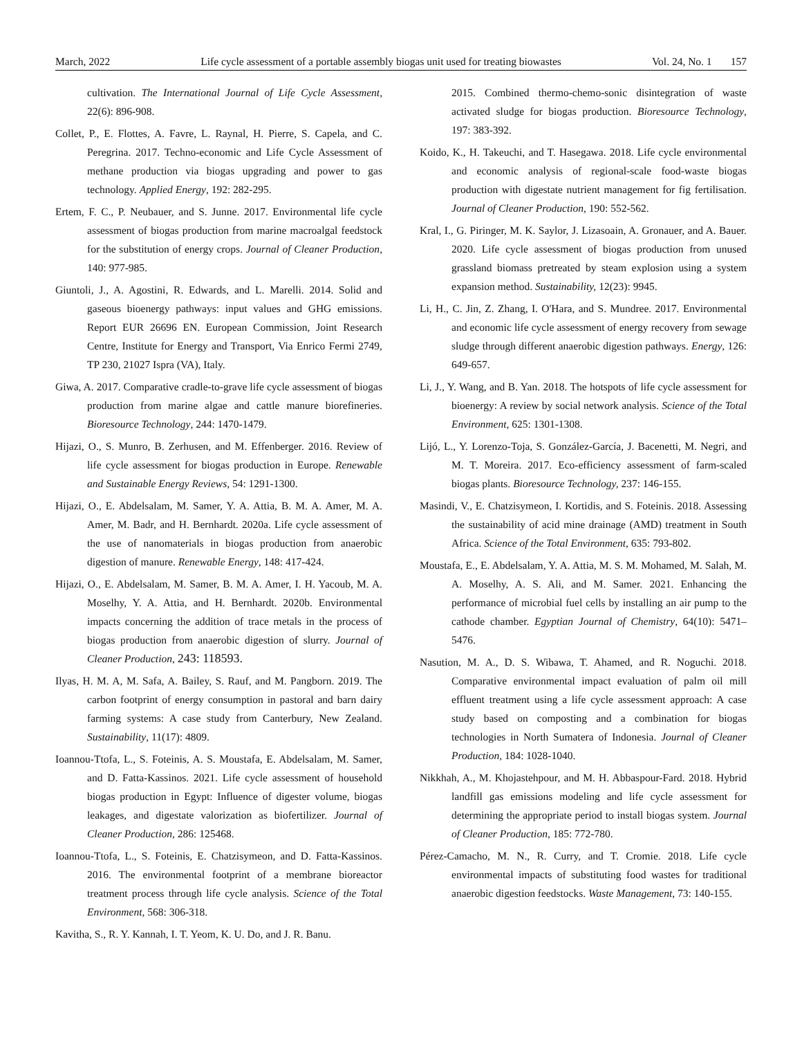March, 2022 Life cycle assessment of a portable assembly biogas unit used for treating biowastes Vol. 24, No. 1 157
cultivation. The International Journal of Life Cycle Assessment, 22(6): 896-908.
Collet, P., E. Flottes, A. Favre, L. Raynal, H. Pierre, S. Capela, and C. Peregrina. 2017. Techno-economic and Life Cycle Assessment of methane production via biogas upgrading and power to gas technology. Applied Energy, 192: 282-295.
Ertem, F. C., P. Neubauer, and S. Junne. 2017. Environmental life cycle assessment of biogas production from marine macroalgal feedstock for the substitution of energy crops. Journal of Cleaner Production, 140: 977-985.
Giuntoli, J., A. Agostini, R. Edwards, and L. Marelli. 2014. Solid and gaseous bioenergy pathways: input values and GHG emissions. Report EUR 26696 EN. European Commission, Joint Research Centre, Institute for Energy and Transport, Via Enrico Fermi 2749, TP 230, 21027 Ispra (VA), Italy.
Giwa, A. 2017. Comparative cradle-to-grave life cycle assessment of biogas production from marine algae and cattle manure biorefineries. Bioresource Technology, 244: 1470-1479.
Hijazi, O., S. Munro, B. Zerhusen, and M. Effenberger. 2016. Review of life cycle assessment for biogas production in Europe. Renewable and Sustainable Energy Reviews, 54: 1291-1300.
Hijazi, O., E. Abdelsalam, M. Samer, Y. A. Attia, B. M. A. Amer, M. A. Amer, M. Badr, and H. Bernhardt. 2020a. Life cycle assessment of the use of nanomaterials in biogas production from anaerobic digestion of manure. Renewable Energy, 148: 417-424.
Hijazi, O., E. Abdelsalam, M. Samer, B. M. A. Amer, I. H. Yacoub, M. A. Moselhy, Y. A. Attia, and H. Bernhardt. 2020b. Environmental impacts concerning the addition of trace metals in the process of biogas production from anaerobic digestion of slurry. Journal of Cleaner Production, 243: 118593.
Ilyas, H. M. A, M. Safa, A. Bailey, S. Rauf, and M. Pangborn. 2019. The carbon footprint of energy consumption in pastoral and barn dairy farming systems: A case study from Canterbury, New Zealand. Sustainability, 11(17): 4809.
Ioannou-Ttofa, L., S. Foteinis, A. S. Moustafa, E. Abdelsalam, M. Samer, and D. Fatta-Kassinos. 2021. Life cycle assessment of household biogas production in Egypt: Influence of digester volume, biogas leakages, and digestate valorization as biofertilizer. Journal of Cleaner Production, 286: 125468.
Ioannou-Ttofa, L., S. Foteinis, E. Chatzisymeon, and D. Fatta-Kassinos. 2016. The environmental footprint of a membrane bioreactor treatment process through life cycle analysis. Science of the Total Environment, 568: 306-318.
Kavitha, S., R. Y. Kannah, I. T. Yeom, K. U. Do, and J. R. Banu.
2015. Combined thermo-chemo-sonic disintegration of waste activated sludge for biogas production. Bioresource Technology, 197: 383-392.
Koido, K., H. Takeuchi, and T. Hasegawa. 2018. Life cycle environmental and economic analysis of regional-scale food-waste biogas production with digestate nutrient management for fig fertilisation. Journal of Cleaner Production, 190: 552-562.
Kral, I., G. Piringer, M. K. Saylor, J. Lizasoain, A. Gronauer, and A. Bauer. 2020. Life cycle assessment of biogas production from unused grassland biomass pretreated by steam explosion using a system expansion method. Sustainability, 12(23): 9945.
Li, H., C. Jin, Z. Zhang, I. O'Hara, and S. Mundree. 2017. Environmental and economic life cycle assessment of energy recovery from sewage sludge through different anaerobic digestion pathways. Energy, 126: 649-657.
Li, J., Y. Wang, and B. Yan. 2018. The hotspots of life cycle assessment for bioenergy: A review by social network analysis. Science of the Total Environment, 625: 1301-1308.
Lijó, L., Y. Lorenzo-Toja, S. González-García, J. Bacenetti, M. Negri, and M. T. Moreira. 2017. Eco-efficiency assessment of farm-scaled biogas plants. Bioresource Technology, 237: 146-155.
Masindi, V., E. Chatzisymeon, I. Kortidis, and S. Foteinis. 2018. Assessing the sustainability of acid mine drainage (AMD) treatment in South Africa. Science of the Total Environment, 635: 793-802.
Moustafa, E., E. Abdelsalam, Y. A. Attia, M. S. M. Mohamed, M. Salah, M. A. Moselhy, A. S. Ali, and M. Samer. 2021. Enhancing the performance of microbial fuel cells by installing an air pump to the cathode chamber. Egyptian Journal of Chemistry, 64(10): 5471–5476.
Nasution, M. A., D. S. Wibawa, T. Ahamed, and R. Noguchi. 2018. Comparative environmental impact evaluation of palm oil mill effluent treatment using a life cycle assessment approach: A case study based on composting and a combination for biogas technologies in North Sumatera of Indonesia. Journal of Cleaner Production, 184: 1028-1040.
Nikkhah, A., M. Khojastehpour, and M. H. Abbaspour-Fard. 2018. Hybrid landfill gas emissions modeling and life cycle assessment for determining the appropriate period to install biogas system. Journal of Cleaner Production, 185: 772-780.
Pérez-Camacho, M. N., R. Curry, and T. Cromie. 2018. Life cycle environmental impacts of substituting food wastes for traditional anaerobic digestion feedstocks. Waste Management, 73: 140-155.